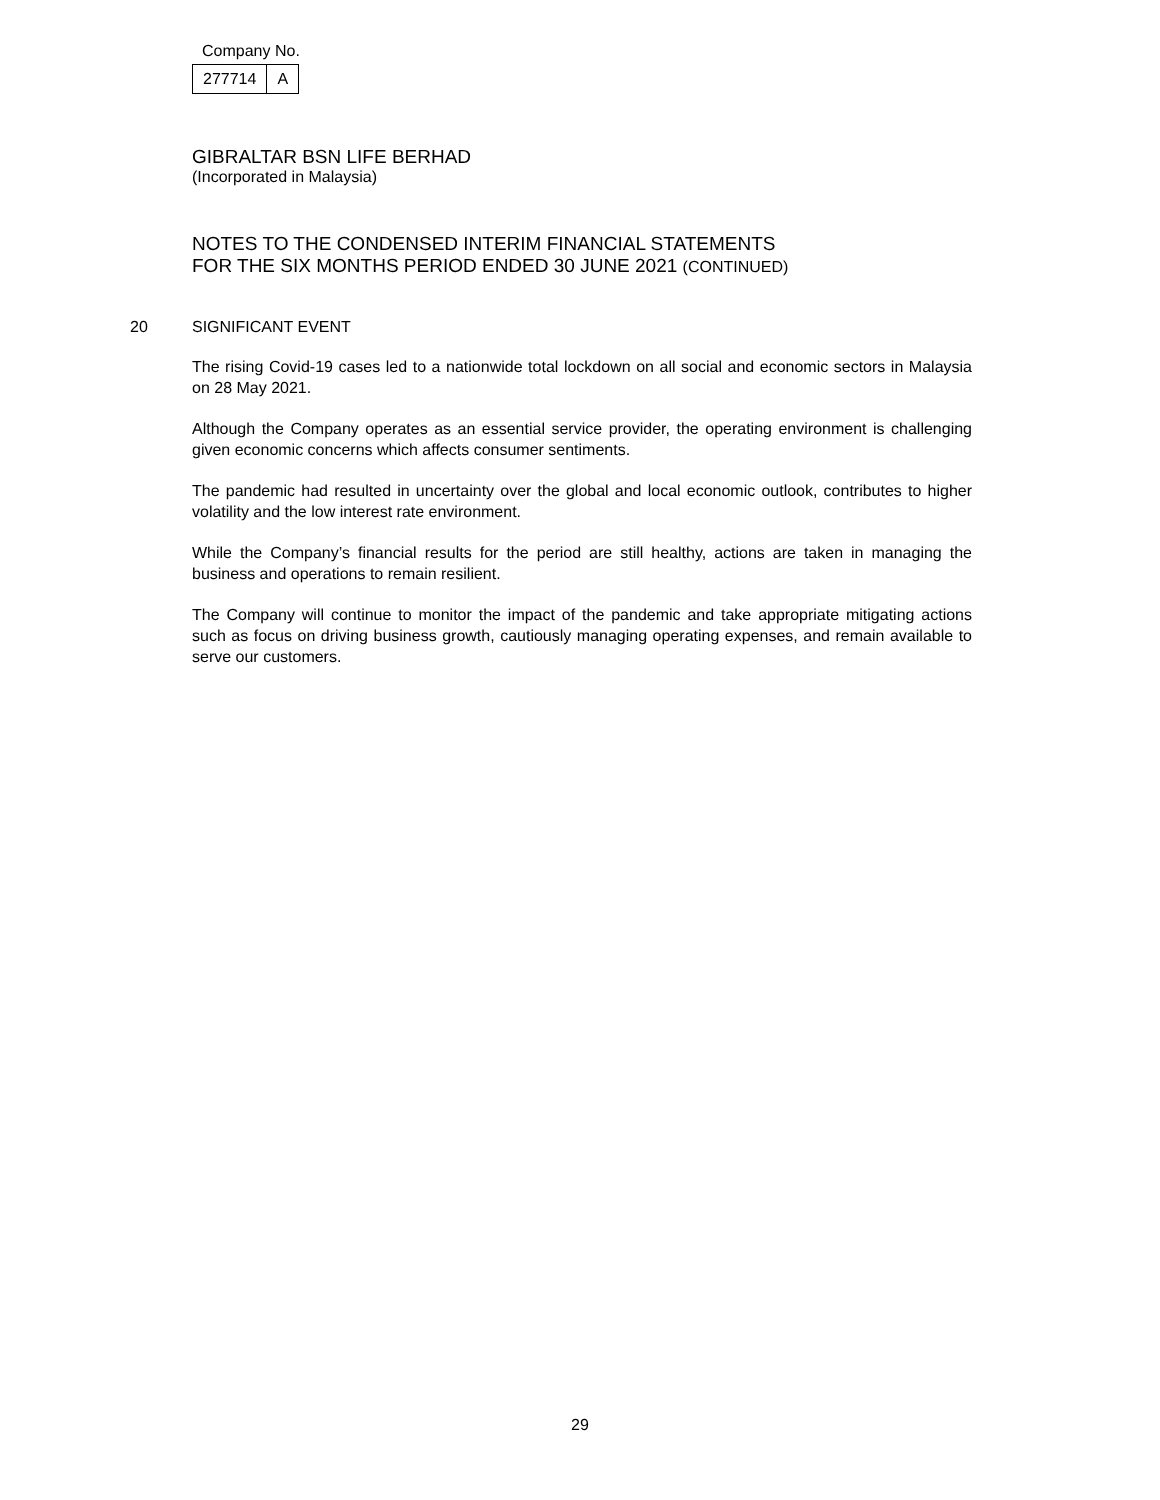Company No.
| 277714 | A |
GIBRALTAR BSN LIFE BERHAD
(Incorporated in Malaysia)
NOTES TO THE CONDENSED INTERIM FINANCIAL STATEMENTS
FOR THE SIX MONTHS PERIOD ENDED 30 JUNE 2021 (CONTINUED)
20 SIGNIFICANT EVENT
The rising Covid-19 cases led to a nationwide total lockdown on all social and economic sectors in Malaysia on 28 May 2021.
Although the Company operates as an essential service provider, the operating environment is challenging given economic concerns which affects consumer sentiments.
The pandemic had resulted in uncertainty over the global and local economic outlook, contributes to higher volatility and the low interest rate environment.
While the Company’s financial results for the period are still healthy, actions are taken in managing the business and operations to remain resilient.
The Company will continue to monitor the impact of the pandemic and take appropriate mitigating actions such as focus on driving business growth, cautiously managing operating expenses, and remain available to serve our customers.
29